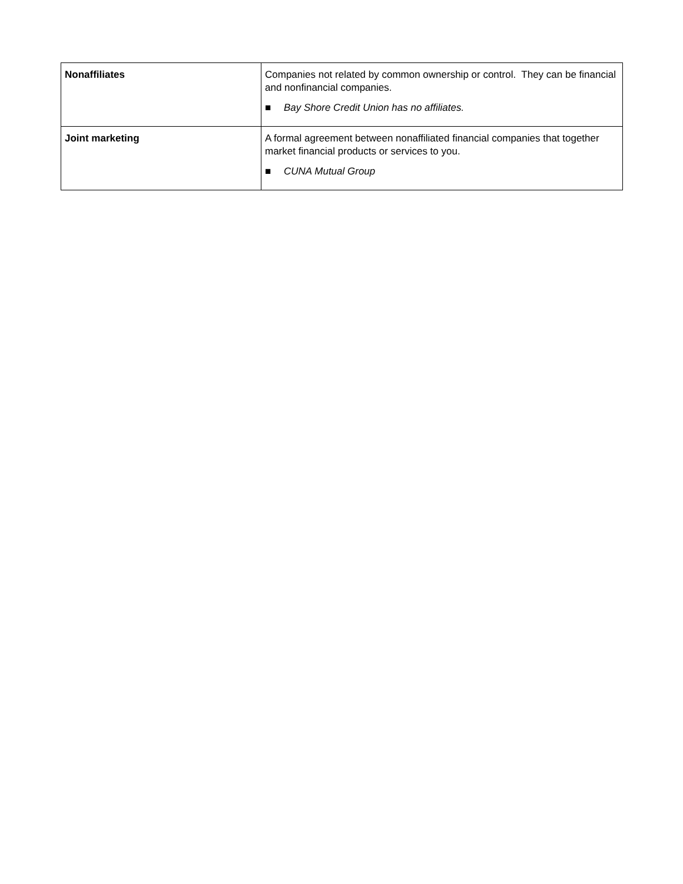| Nonaffiliates | Companies not related by common ownership or control. They can be financial and nonfinancial companies. ■ Bay Shore Credit Union has no affiliates. |
| Joint marketing | A formal agreement between nonaffiliated financial companies that together market financial products or services to you. ■ CUNA Mutual Group |